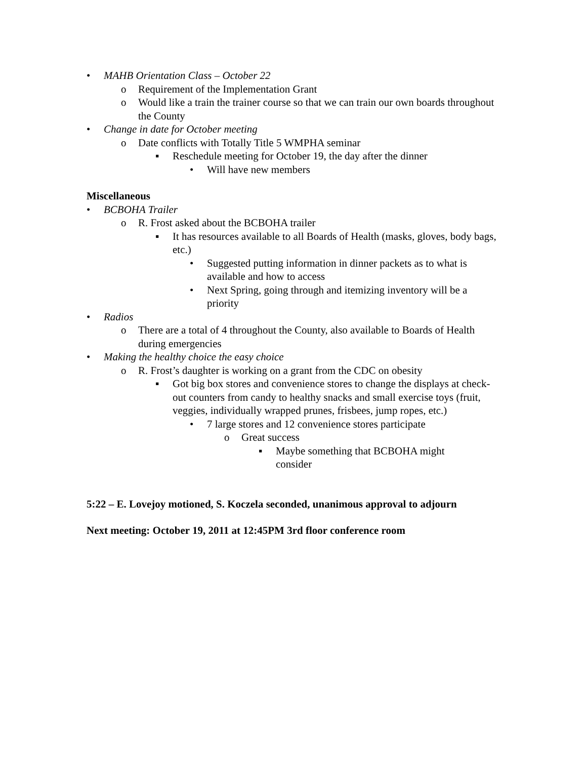• MAHB Orientation Class – October 22
o Requirement of the Implementation Grant
o Would like a train the trainer course so that we can train our own boards throughout the County
• Change in date for October meeting
o Date conflicts with Totally Title 5 WMPHA seminar
▪ Reschedule meeting for October 19, the day after the dinner
• Will have new members
Miscellaneous
• BCBOHA Trailer
o R. Frost asked about the BCBOHA trailer
▪ It has resources available to all Boards of Health (masks, gloves, body bags, etc.)
• Suggested putting information in dinner packets as to what is available and how to access
• Next Spring, going through and itemizing inventory will be a priority
• Radios
o There are a total of 4 throughout the County, also available to Boards of Health during emergencies
• Making the healthy choice the easy choice
o R. Frost’s daughter is working on a grant from the CDC on obesity
▪ Got big box stores and convenience stores to change the displays at check-out counters from candy to healthy snacks and small exercise toys (fruit, veggies, individually wrapped prunes, frisbees, jump ropes, etc.)
• 7 large stores and 12 convenience stores participate
o Great success
▪ Maybe something that BCBOHA might consider
5:22 – E. Lovejoy motioned, S. Koczela seconded, unanimous approval to adjourn
Next meeting: October 19, 2011 at 12:45PM 3rd floor conference room